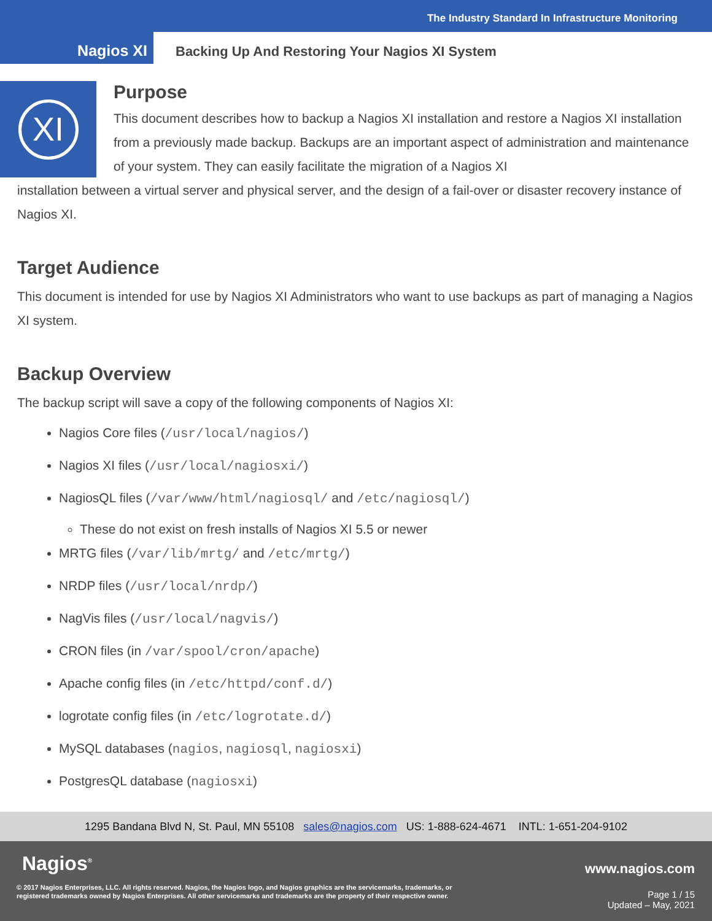The Industry Standard In Infrastructure Monitoring
Nagios XI
Backing Up And Restoring Your Nagios XI System
XI
Purpose
This document describes how to backup a Nagios XI installation and restore a Nagios XI installation from a previously made backup. Backups are an important aspect of administration and maintenance of your system. They can easily facilitate the migration of a Nagios XI
installation between a virtual server and physical server, and the design of a fail-over or disaster recovery instance of Nagios XI.
Target Audience
This document is intended for use by Nagios XI Administrators who want to use backups as part of managing a Nagios XI system.
Backup Overview
The backup script will save a copy of the following components of Nagios XI:
Nagios Core files (/usr/local/nagios/)
Nagios XI files (/usr/local/nagiosxi/)
NagiosQL files (/var/www/html/nagiosql/ and /etc/nagiosql/)
These do not exist on fresh installs of Nagios XI 5.5 or newer
MRTG files (/var/lib/mrtg/ and /etc/mrtg/)
NRDP files (/usr/local/nrdp/)
NagVis files (/usr/local/nagvis/)
CRON files (in /var/spool/cron/apache)
Apache config files (in /etc/httpd/conf.d/)
logrotate config files (in /etc/logrotate.d/)
MySQL databases (nagios, nagiosql, nagiosxi)
PostgresQL database (nagiosxi)
1295 Bandana Blvd N, St. Paul, MN 55108 sales@nagios.com US: 1-888-624-4671 INTL: 1-651-204-9102
Nagios<sup>®</sup> www.nagios.com
© 2017 Nagios Enterprises, LLC. All rights reserved. Nagios, the Nagios logo, and Nagios graphics are the servicemarks, trademarks, or
registered trademarks owned by Nagios Enterprises. All other servicemarks and trademarks are the property of their respective owner.
Page 1 / 15
Updated – May, 2021